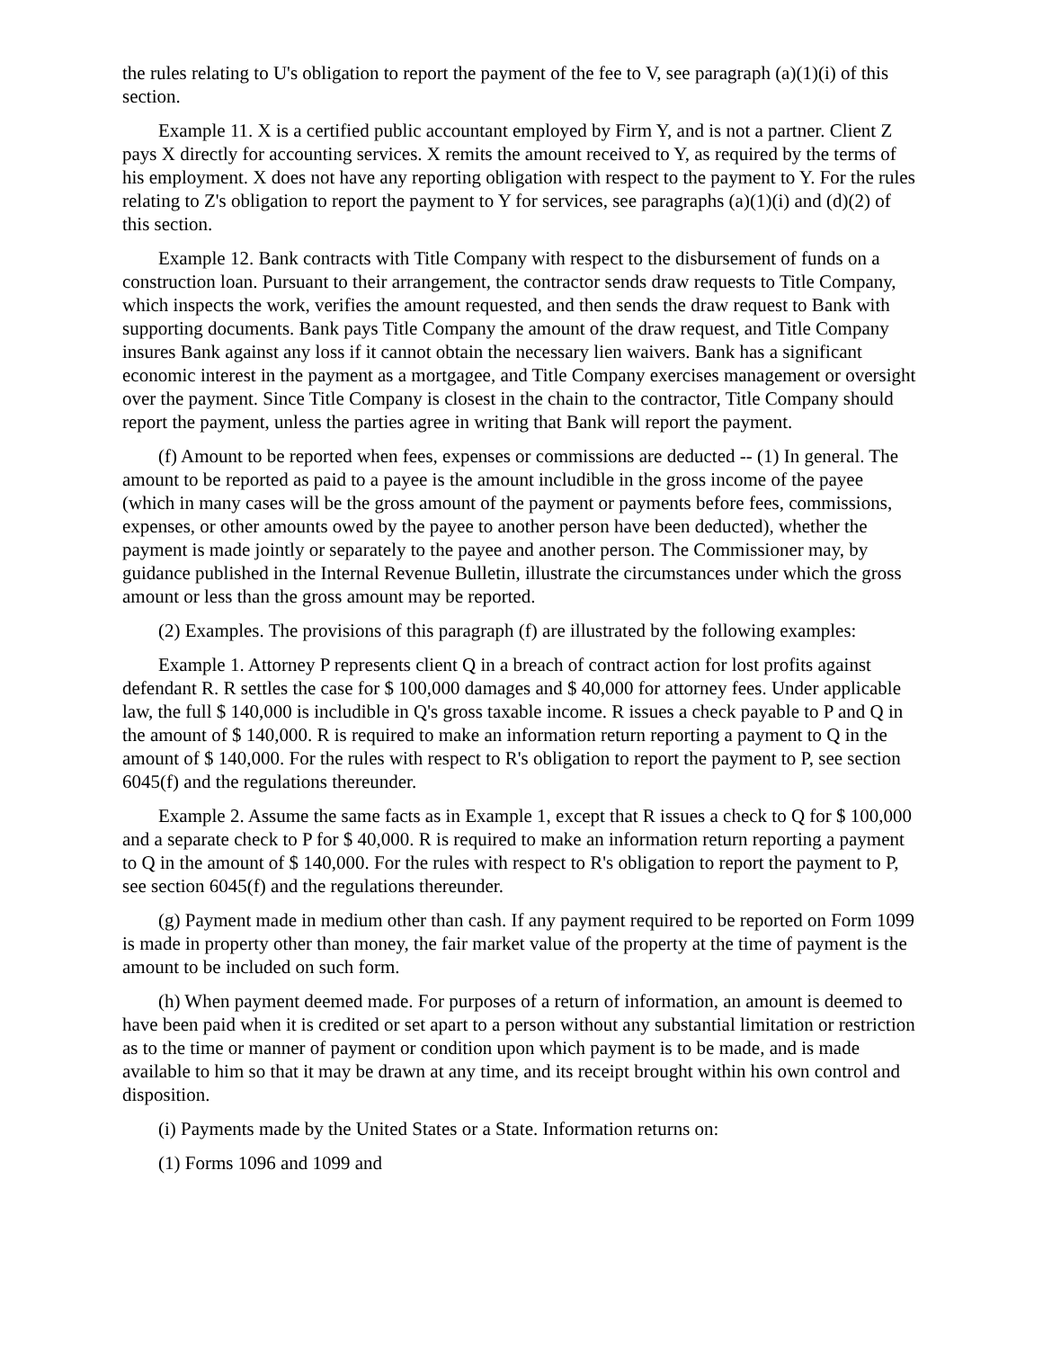the rules relating to U's obligation to report the payment of the fee to V, see paragraph (a)(1)(i) of this section.
Example 11. X is a certified public accountant employed by Firm Y, and is not a partner. Client Z pays X directly for accounting services. X remits the amount received to Y, as required by the terms of his employment. X does not have any reporting obligation with respect to the payment to Y. For the rules relating to Z's obligation to report the payment to Y for services, see paragraphs (a)(1)(i) and (d)(2) of this section.
Example 12. Bank contracts with Title Company with respect to the disbursement of funds on a construction loan. Pursuant to their arrangement, the contractor sends draw requests to Title Company, which inspects the work, verifies the amount requested, and then sends the draw request to Bank with supporting documents. Bank pays Title Company the amount of the draw request, and Title Company insures Bank against any loss if it cannot obtain the necessary lien waivers. Bank has a significant economic interest in the payment as a mortgagee, and Title Company exercises management or oversight over the payment. Since Title Company is closest in the chain to the contractor, Title Company should report the payment, unless the parties agree in writing that Bank will report the payment.
(f) Amount to be reported when fees, expenses or commissions are deducted -- (1) In general. The amount to be reported as paid to a payee is the amount includible in the gross income of the payee (which in many cases will be the gross amount of the payment or payments before fees, commissions, expenses, or other amounts owed by the payee to another person have been deducted), whether the payment is made jointly or separately to the payee and another person. The Commissioner may, by guidance published in the Internal Revenue Bulletin, illustrate the circumstances under which the gross amount or less than the gross amount may be reported.
(2) Examples. The provisions of this paragraph (f) are illustrated by the following examples:
Example 1. Attorney P represents client Q in a breach of contract action for lost profits against defendant R. R settles the case for $ 100,000 damages and $ 40,000 for attorney fees. Under applicable law, the full $ 140,000 is includible in Q's gross taxable income. R issues a check payable to P and Q in the amount of $ 140,000. R is required to make an information return reporting a payment to Q in the amount of $ 140,000. For the rules with respect to R's obligation to report the payment to P, see section 6045(f) and the regulations thereunder.
Example 2. Assume the same facts as in Example 1, except that R issues a check to Q for $ 100,000 and a separate check to P for $ 40,000. R is required to make an information return reporting a payment to Q in the amount of $ 140,000. For the rules with respect to R's obligation to report the payment to P, see section 6045(f) and the regulations thereunder.
(g) Payment made in medium other than cash. If any payment required to be reported on Form 1099 is made in property other than money, the fair market value of the property at the time of payment is the amount to be included on such form.
(h) When payment deemed made. For purposes of a return of information, an amount is deemed to have been paid when it is credited or set apart to a person without any substantial limitation or restriction as to the time or manner of payment or condition upon which payment is to be made, and is made available to him so that it may be drawn at any time, and its receipt brought within his own control and disposition.
(i) Payments made by the United States or a State. Information returns on:
(1) Forms 1096 and 1099 and